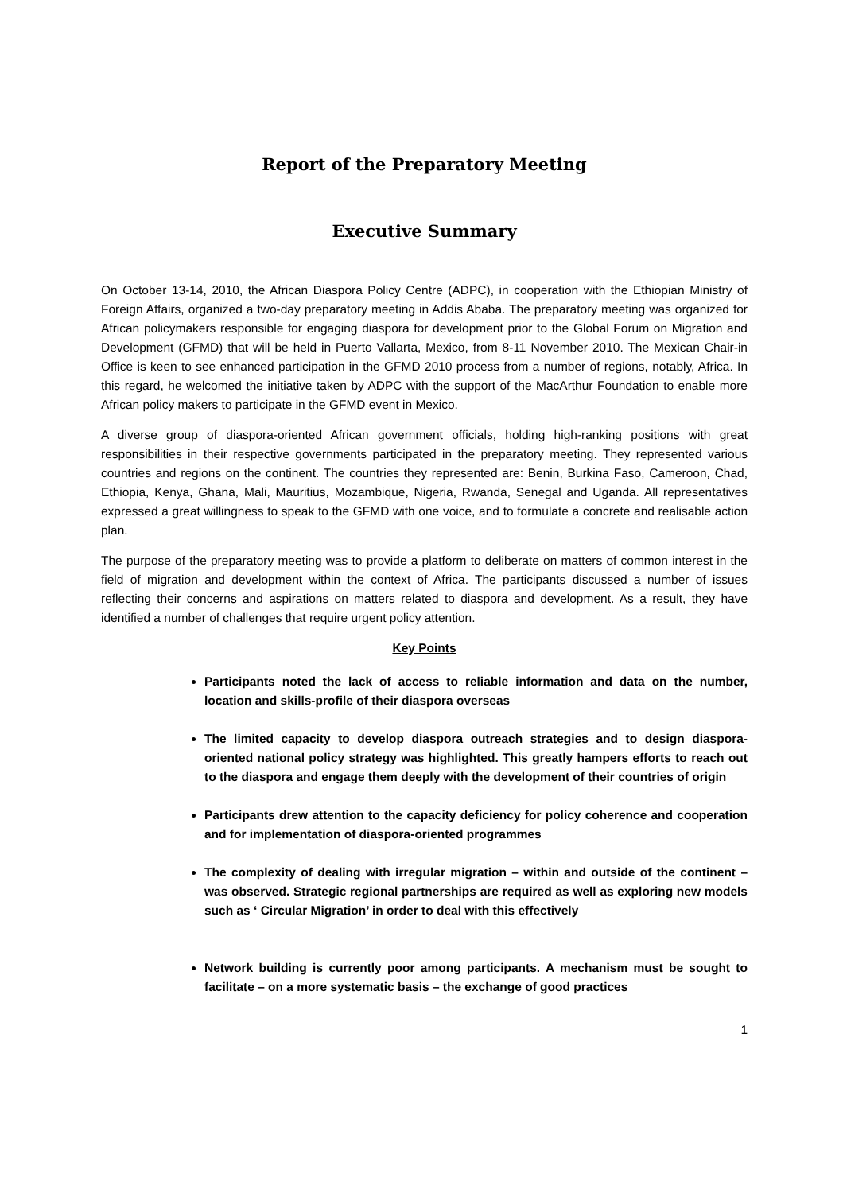Report of the Preparatory Meeting
Executive Summary
On October 13-14, 2010, the African Diaspora Policy Centre (ADPC), in cooperation with the Ethiopian Ministry of Foreign Affairs, organized a two-day preparatory meeting in Addis Ababa. The preparatory meeting was organized for African policymakers responsible for engaging diaspora for development prior to the Global Forum on Migration and Development (GFMD) that will be held in Puerto Vallarta, Mexico, from 8-11 November 2010. The Mexican Chair-in Office is keen to see enhanced participation in the GFMD 2010 process from a number of regions, notably, Africa. In this regard, he welcomed the initiative taken by ADPC with the support of the MacArthur Foundation to enable more African policy makers to participate in the GFMD event in Mexico.
A diverse group of diaspora-oriented African government officials, holding high-ranking positions with great responsibilities in their respective governments participated in the preparatory meeting. They represented various countries and regions on the continent. The countries they represented are: Benin, Burkina Faso, Cameroon, Chad, Ethiopia, Kenya, Ghana, Mali, Mauritius, Mozambique, Nigeria, Rwanda, Senegal and Uganda. All representatives expressed a great willingness to speak to the GFMD with one voice, and to formulate a concrete and realisable action plan.
The purpose of the preparatory meeting was to provide a platform to deliberate on matters of common interest in the field of migration and development within the context of Africa. The participants discussed a number of issues reflecting their concerns and aspirations on matters related to diaspora and development. As a result, they have identified a number of challenges that require urgent policy attention.
Key Points
Participants noted the lack of access to reliable information and data on the number, location and skills-profile of their diaspora overseas
The limited capacity to develop diaspora outreach strategies and to design diaspora-oriented national policy strategy was highlighted. This greatly hampers efforts to reach out to the diaspora and engage them deeply with the development of their countries of origin
Participants drew attention to the capacity deficiency for policy coherence and cooperation and for implementation of diaspora-oriented programmes
The complexity of dealing with irregular migration – within and outside of the continent – was observed. Strategic regional partnerships are required as well as exploring new models such as ‘ Circular Migration’ in order to deal with this effectively
Network building is currently poor among participants. A mechanism must be sought to facilitate – on a more systematic basis – the exchange of good practices
1